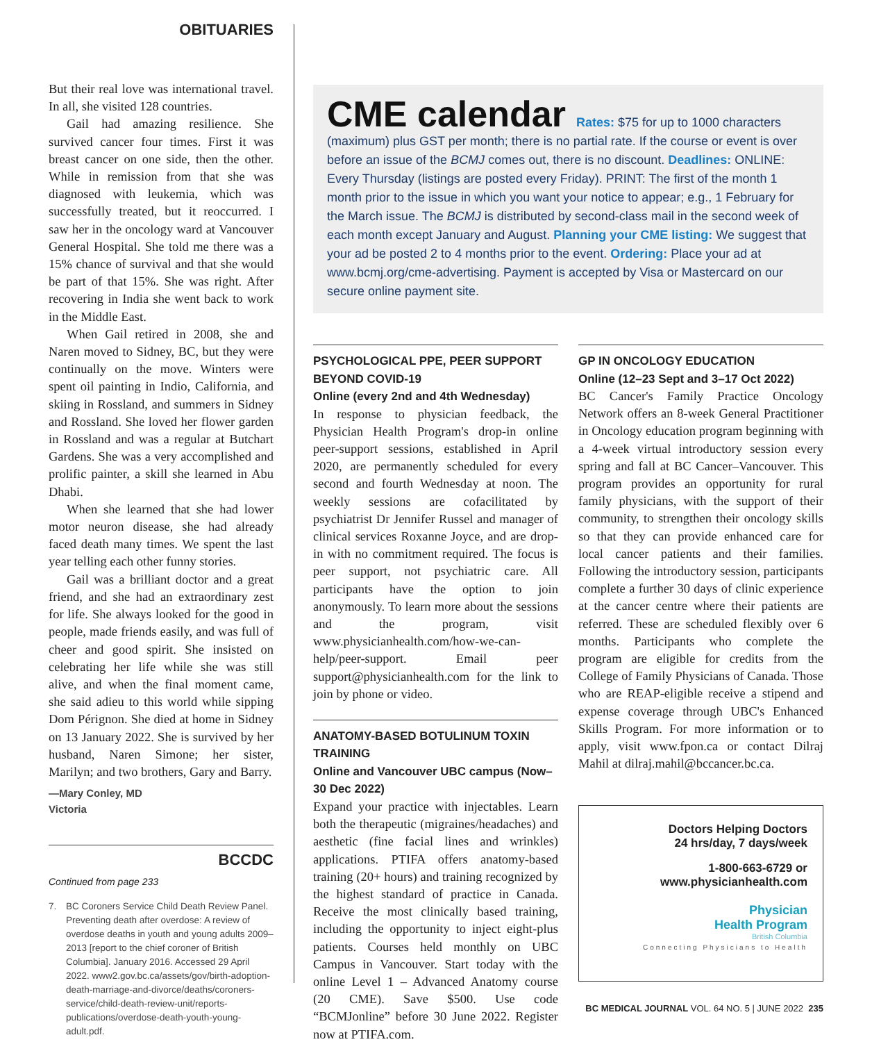OBITUARIES
But their real love was international travel. In all, she visited 128 countries.
Gail had amazing resilience. She survived cancer four times. First it was breast cancer on one side, then the other. While in remission from that she was diagnosed with leukemia, which was successfully treated, but it reoccurred. I saw her in the oncology ward at Vancouver General Hospital. She told me there was a 15% chance of survival and that she would be part of that 15%. She was right. After recovering in India she went back to work in the Middle East.
When Gail retired in 2008, she and Naren moved to Sidney, BC, but they were continually on the move. Winters were spent oil painting in Indio, California, and skiing in Rossland, and summers in Sidney and Rossland. She loved her flower garden in Rossland and was a regular at Butchart Gardens. She was a very accomplished and prolific painter, a skill she learned in Abu Dhabi.
When she learned that she had lower motor neuron disease, she had already faced death many times. We spent the last year telling each other funny stories.
Gail was a brilliant doctor and a great friend, and she had an extraordinary zest for life. She always looked for the good in people, made friends easily, and was full of cheer and good spirit. She insisted on celebrating her life while she was still alive, and when the final moment came, she said adieu to this world while sipping Dom Pérignon. She died at home in Sidney on 13 January 2022. She is survived by her husband, Naren Simone; her sister, Marilyn; and two brothers, Gary and Barry.
—Mary Conley, MD
Victoria
BCCDC
Continued from page 233
7. BC Coroners Service Child Death Review Panel. Preventing death after overdose: A review of overdose deaths in youth and young adults 2009–2013 [report to the chief coroner of British Columbia]. January 2016. Accessed 29 April 2022. www2.gov.bc.ca/assets/gov/birth-adoption-death-marriage-and-divorce/deaths/coroners-service/child-death-review-unit/reports-publications/overdose-death-youth-young-adult.pdf.
CME calendar
Rates: $75 for up to 1000 characters (maximum) plus GST per month; there is no partial rate. If the course or event is over before an issue of the BCMJ comes out, there is no discount. Deadlines: ONLINE: Every Thursday (listings are posted every Friday). PRINT: The first of the month 1 month prior to the issue in which you want your notice to appear; e.g., 1 February for the March issue. The BCMJ is distributed by second-class mail in the second week of each month except January and August. Planning your CME listing: We suggest that your ad be posted 2 to 4 months prior to the event. Ordering: Place your ad at www.bcmj.org/cme-advertising. Payment is accepted by Visa or Mastercard on our secure online payment site.
PSYCHOLOGICAL PPE, PEER SUPPORT BEYOND COVID-19
Online (every 2nd and 4th Wednesday)
In response to physician feedback, the Physician Health Program's drop-in online peer-support sessions, established in April 2020, are permanently scheduled for every second and fourth Wednesday at noon. The weekly sessions are cofacilitated by psychiatrist Dr Jennifer Russel and manager of clinical services Roxanne Joyce, and are drop-in with no commitment required. The focus is peer support, not psychiatric care. All participants have the option to join anonymously. To learn more about the sessions and the program, visit www.physicianhealth.com/how-we-can-help/peer-support. Email peer support@physicianhealth.com for the link to join by phone or video.
ANATOMY-BASED BOTULINUM TOXIN TRAINING
Online and Vancouver UBC campus (Now–30 Dec 2022)
Expand your practice with injectables. Learn both the therapeutic (migraines/headaches) and aesthetic (fine facial lines and wrinkles) applications. PTIFA offers anatomy-based training (20+ hours) and training recognized by the highest standard of practice in Canada. Receive the most clinically based training, including the opportunity to inject eight-plus patients. Courses held monthly on UBC Campus in Vancouver. Start today with the online Level 1 – Advanced Anatomy course (20 CME). Save $500. Use code “BCMJonline” before 30 June 2022. Register now at PTIFA.com.
GP IN ONCOLOGY EDUCATION
Online (12–23 Sept and 3–17 Oct 2022)
BC Cancer's Family Practice Oncology Network offers an 8-week General Practitioner in Oncology education program beginning with a 4-week virtual introductory session every spring and fall at BC Cancer–Vancouver. This program provides an opportunity for rural family physicians, with the support of their community, to strengthen their oncology skills so that they can provide enhanced care for local cancer patients and their families. Following the introductory session, participants complete a further 30 days of clinic experience at the cancer centre where their patients are referred. These are scheduled flexibly over 6 months. Participants who complete the program are eligible for credits from the College of Family Physicians of Canada. Those who are REAP-eligible receive a stipend and expense coverage through UBC's Enhanced Skills Program. For more information or to apply, visit www.fpon.ca or contact Dilraj Mahil at dilraj.mahil@bccancer.bc.ca.
Doctors Helping Doctors
24 hrs/day, 7 days/week
1-800-663-6729 or
www.physicianhealth.com
Physician
Health Program
British Columbia
Connecting Physicians to Health
BC MEDICAL JOURNAL VOL. 64 NO. 5 | JUNE 2022 235